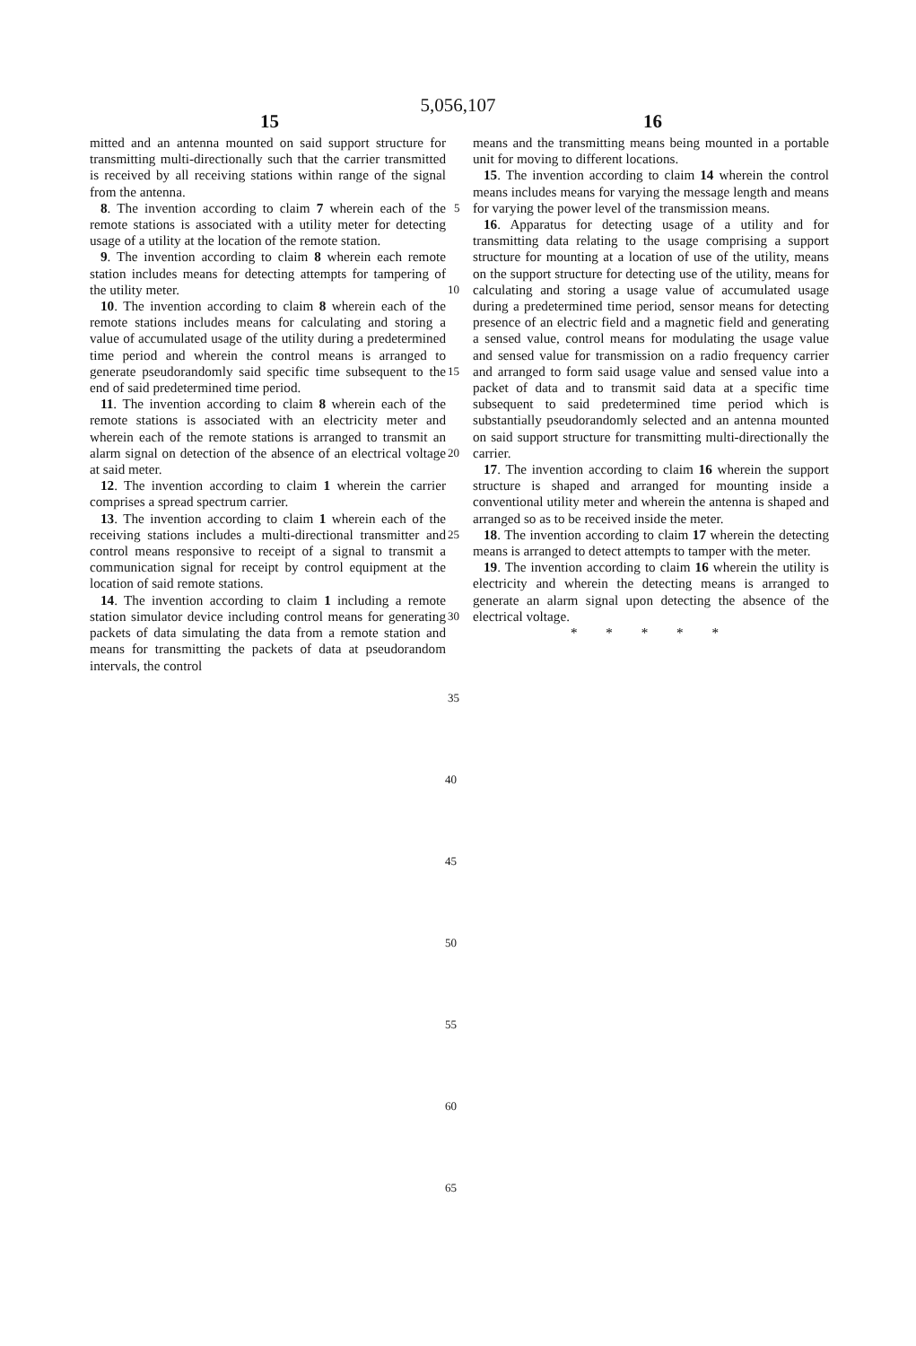5,056,107
15 16
mitted and an antenna mounted on said support structure for transmitting multi-directionally such that the carrier transmitted is received by all receiving stations within range of the signal from the antenna.
8. The invention according to claim 7 wherein each of the remote stations is associated with a utility meter for detecting usage of a utility at the location of the remote station.
9. The invention according to claim 8 wherein each remote station includes means for detecting attempts for tampering of the utility meter.
10. The invention according to claim 8 wherein each of the remote stations includes means for calculating and storing a value of accumulated usage of the utility during a predetermined time period and wherein the control means is arranged to generate pseudorandomly said specific time subsequent to the end of said predetermined time period.
11. The invention according to claim 8 wherein each of the remote stations is associated with an electricity meter and wherein each of the remote stations is arranged to transmit an alarm signal on detection of the absence of an electrical voltage at said meter.
12. The invention according to claim 1 wherein the carrier comprises a spread spectrum carrier.
13. The invention according to claim 1 wherein each of the receiving stations includes a multi-directional transmitter and control means responsive to receipt of a signal to transmit a communication signal for receipt by control equipment at the location of said remote stations.
14. The invention according to claim 1 including a remote station simulator device including control means for generating packets of data simulating the data from a remote station and means for transmitting the packets of data at pseudorandom intervals, the control
means and the transmitting means being mounted in a portable unit for moving to different locations.
15. The invention according to claim 14 wherein the control means includes means for varying the message length and means for varying the power level of the transmission means.
16. Apparatus for detecting usage of a utility and for transmitting data relating to the usage comprising a support structure for mounting at a location of use of the utility, means on the support structure for detecting use of the utility, means for calculating and storing a usage value of accumulated usage during a predetermined time period, sensor means for detecting presence of an electric field and a magnetic field and generating a sensed value, control means for modulating the usage value and sensed value for transmission on a radio frequency carrier and arranged to form said usage value and sensed value into a packet of data and to transmit said data at a specific time subsequent to said predetermined time period which is substantially pseudorandomly selected and an antenna mounted on said support structure for transmitting multi-directionally the carrier.
17. The invention according to claim 16 wherein the support structure is shaped and arranged for mounting inside a conventional utility meter and wherein the antenna is shaped and arranged so as to be received inside the meter.
18. The invention according to claim 17 wherein the detecting means is arranged to detect attempts to tamper with the meter.
19. The invention according to claim 16 wherein the utility is electricity and wherein the detecting means is arranged to generate an alarm signal upon detecting the absence of the electrical voltage.
* * * * *
5
10
15
20
25
30
35
40
45
50
55
60
65